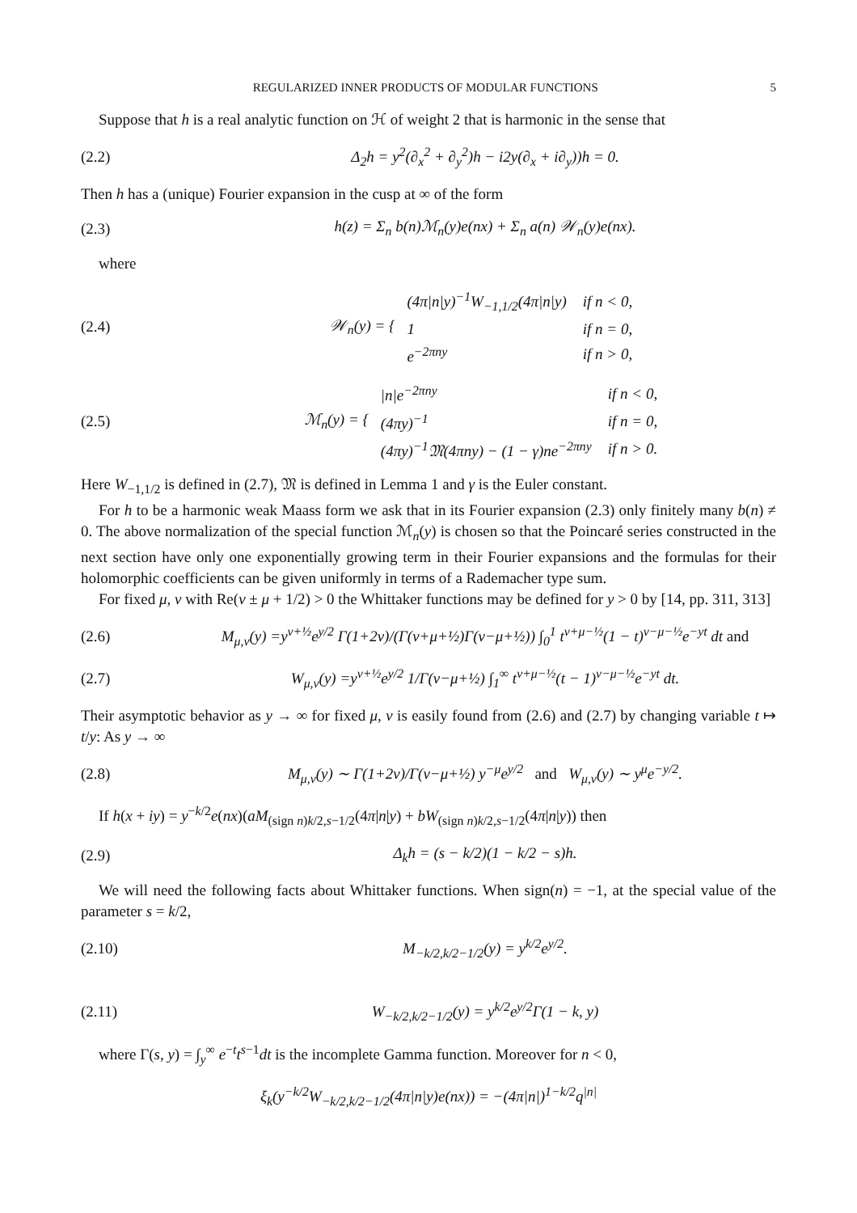REGULARIZED INNER PRODUCTS OF MODULAR FUNCTIONS 5
Suppose that h is a real analytic function on ℋ of weight 2 that is harmonic in the sense that
(2.2) Δ<sub>2</sub>h = y<sup>2</sup>(∂<sub>x</sub><sup>2</sup> + ∂<sub>y</sub><sup>2</sup>)h − i2y(∂<sub>x</sub> + i∂<sub>y</sub>))h = 0.
Then h has a (unique) Fourier expansion in the cusp at ∞ of the form
(2.3) h(z) = Σ<sub>n</sub> b(n)ℳ<sub>n</sub>(y)e(nx) + Σ<sub>n</sub> a(n) 𝒲<sub>n</sub>(y)e(nx).
where
(2.4) 𝒲<sub>n</sub>(y) = {
| (4π/n/y)<sup>−1</sup>W<sub>−1,1/2</sub>(4π/n/y) | if n < 0, |
| 1 | if n = 0, |
| e<sup>−2πny</sup> | if n > 0, |
(2.5) ℳ<sub>n</sub>(y) = {
| /n/e<sup>−2πny</sup> | if n < 0, |
| (4πy)<sup>−1</sup> | if n = 0, |
| (4πy)<sup>−1</sup>𝔐(4πny) − (1 − γ)ne<sup>−2πny</sup> | if n > 0. |
Here W<sub>−1,1/2</sub> is defined in (2.7), 𝔐 is defined in Lemma 1 and γ is the Euler constant.
For h to be a harmonic weak Maass form we ask that in its Fourier expansion (2.3) only finitely many b(n) ≠ 0. The above normalization of the special function ℳ<sub>n</sub>(y) is chosen so that the Poincaré series constructed in the next section have only one exponentially growing term in their Fourier expansions and the formulas for their holomorphic coefficients can be given uniformly in terms of a Rademacher type sum.
For fixed μ, ν with Re(ν ± μ + 1/2) > 0 the Whittaker functions may be defined for y > 0 by [14, pp. 311, 313]
(2.6) M<sub>μ,ν</sub>(y) =y<sup>ν+½</sup>e<sup>y/2</sup> Γ(1+2ν)/(Γ(ν+μ+½)Γ(ν−μ+½)) ∫<sub>0</sub><sup>1</sup> t<sup>ν+μ−½</sup>(1 − t)<sup>ν−μ−½</sup>e<sup>−yt</sup> dt and
(2.7) W<sub>μ,ν</sub>(y) =y<sup>ν+½</sup>e<sup>y/2</sup> 1/Γ(ν−μ+½) ∫<sub>1</sub><sup>∞</sup> t<sup>ν+μ−½</sup>(t − 1)<sup>ν−μ−½</sup>e<sup>−yt</sup> dt.
Their asymptotic behavior as y → ∞ for fixed μ, ν is easily found from (2.6) and (2.7) by changing variable t ↦ t/y: As y → ∞
(2.8) M<sub>μ,ν</sub>(y) ∼ Γ(1+2ν)/Γ(ν−μ+½) y<sup>−μ</sup>e<sup>y/2</sup> and W<sub>μ,ν</sub>(y) ∼ y<sup>μ</sup>e<sup>−y/2</sup>.
If h(x + iy) = y<sup>−k/2</sup>e(nx)(aM<sub>(sign n)k/2,s−1/2</sub>(4π|n|y) + bW<sub>(sign n)k/2,s−1/2</sub>(4π|n|y)) then
(2.9) Δ<sub>k</sub>h = (s − k/2)(1 − k/2 − s)h.
We will need the following facts about Whittaker functions. When sign(n) = −1, at the special value of the parameter s = k/2,
(2.10) M<sub>−k/2,k/2−1/2</sub>(y) = y<sup>k/2</sup>e<sup>y/2</sup>.
(2.11) W<sub>−k/2,k/2−1/2</sub>(y) = y<sup>k/2</sup>e<sup>y/2</sup>Γ(1 − k, y)
where Γ(s, y) = ∫<sub>y</sub><sup>∞</sup> e<sup>−t</sup>t<sup>s−1</sup>dt is the incomplete Gamma function. Moreover for n < 0,
ξ<sub>k</sub>(y<sup>−k/2</sup>W<sub>−k/2,k/2−1/2</sub>(4π|n|y)e(nx)) = −(4π|n|)<sup>1−k/2</sup>q<sup>|n|</sup>